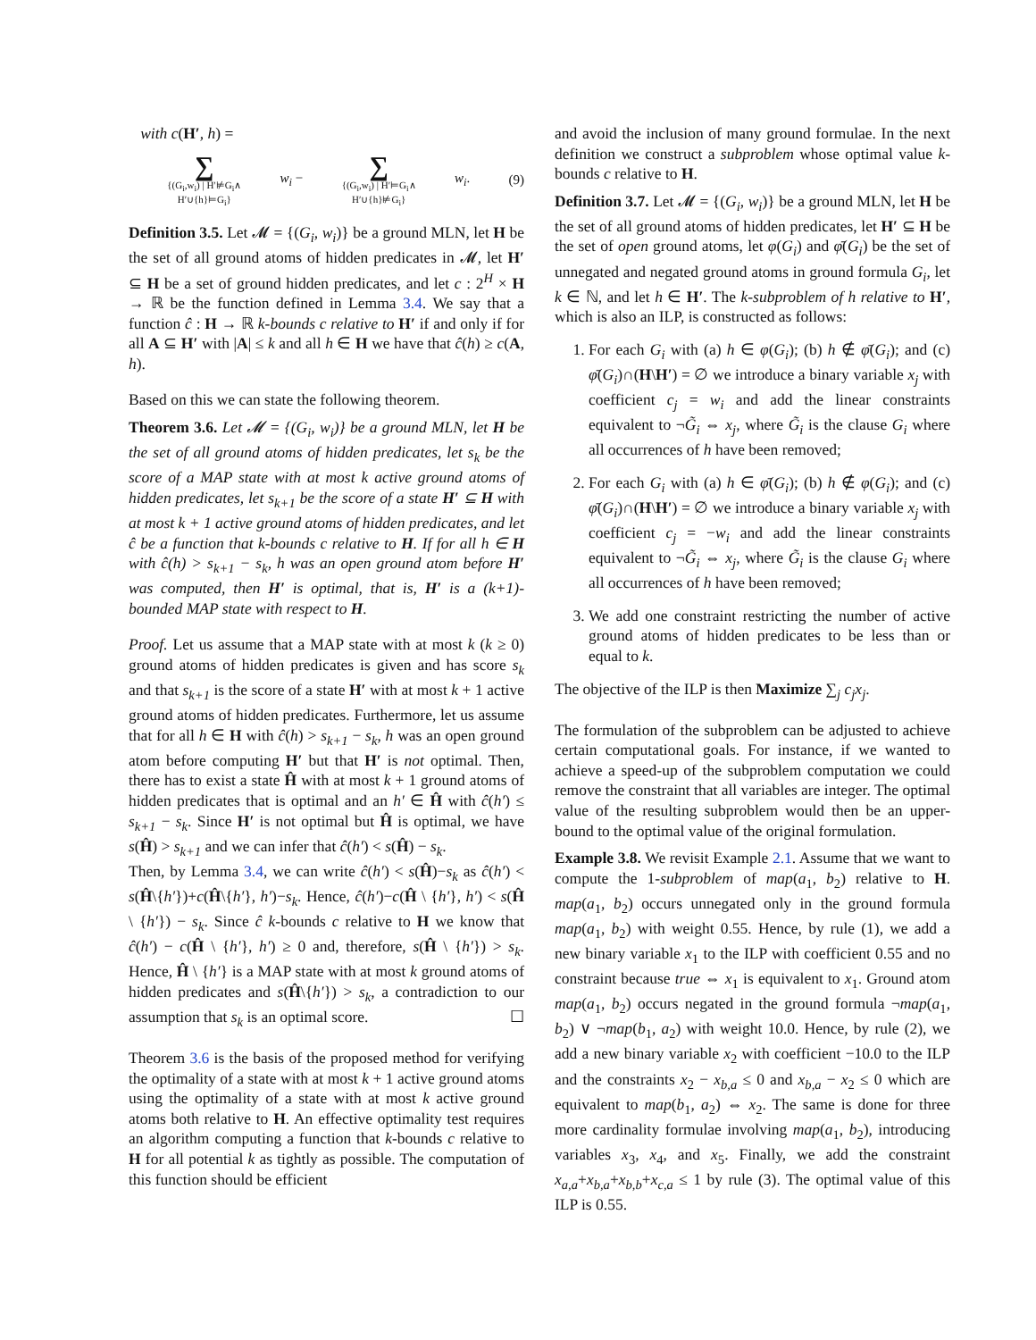with c(H′, h) =
∑
{(G<sub>i</sub>,w<sub>i</sub>) | H′⊭G<sub>i</sub>∧
H′∪{h}⊨G<sub>i</sub>} w<sub>i</sub> − ∑
{(G<sub>i</sub>,w<sub>i</sub>) | H′⊨G<sub>i</sub>∧
H′∪{h}⊭G<sub>i</sub>} w<sub>i</sub>. (9)
Definition 3.5. Let 𝓜 = {(G<sub>i</sub>, w<sub>i</sub>)} be a ground MLN, let H be the set of all ground atoms of hidden predicates in 𝓜, let H′ ⊆ H be a set of ground hidden predicates, and let c : 2<sup>H</sup> × H → ℝ be the function defined in Lemma 3.4. We say that a function ĉ : H → ℝ k-bounds c relative to H′ if and only if for all A ⊆ H′ with |A| ≤ k and all h ∈ H we have that ĉ(h) ≥ c(A, h).
Based on this we can state the following theorem.
Theorem 3.6. Let 𝓜 = {(G<sub>i</sub>, w<sub>i</sub>)} be a ground MLN, let H be the set of all ground atoms of hidden predicates, let s<sub>k</sub> be the score of a MAP state with at most k active ground atoms of hidden predicates, let s<sub>k+1</sub> be the score of a state H′ ⊆ H with at most k + 1 active ground atoms of hidden predicates, and let ĉ be a function that k-bounds c relative to H. If for all h ∈ H with ĉ(h) > s<sub>k+1</sub> − s<sub>k</sub>, h was an open ground atom before H′ was computed, then H′ is optimal, that is, H′ is a (k+1)-bounded MAP state with respect to H.
Proof. Let us assume that a MAP state with at most k (k ≥ 0) ground atoms of hidden predicates is given and has score s<sub>k</sub> and that s<sub>k+1</sub> is the score of a state H′ with at most k + 1 active ground atoms of hidden predicates. Furthermore, let us assume that for all h ∈ H with ĉ(h) > s<sub>k+1</sub> − s<sub>k</sub>, h was an open ground atom before computing H′ but that H′ is not optimal. Then, there has to exist a state Ĥ with at most k + 1 ground atoms of hidden predicates that is optimal and an h′ ∈ Ĥ with ĉ(h′) ≤ s<sub>k+1</sub> − s<sub>k</sub>. Since H′ is not optimal but Ĥ is optimal, we have s(Ĥ) > s<sub>k+1</sub> and we can infer that ĉ(h′) < s(Ĥ) − s<sub>k</sub>.
Then, by Lemma 3.4, we can write ĉ(h′) < s(Ĥ)−s<sub>k</sub> as ĉ(h′) < s(Ĥ\{h′})+c(Ĥ\{h′}, h′)−s<sub>k</sub>. Hence, ĉ(h′)−c(Ĥ \ {h′}, h′) < s(Ĥ \ {h′}) − s<sub>k</sub>. Since ĉ k-bounds c relative to H we know that ĉ(h′) − c(Ĥ \ {h′}, h′) ≥ 0 and, therefore, s(Ĥ \ {h′}) > s<sub>k</sub>. Hence, Ĥ \ {h′} is a MAP state with at most k ground atoms of hidden predicates and s(Ĥ\{h′}) > s<sub>k</sub>, a contradiction to our assumption that s<sub>k</sub> is an optimal score. ☐
Theorem 3.6 is the basis of the proposed method for verifying the optimality of a state with at most k + 1 active ground atoms using the optimality of a state with at most k active ground atoms both relative to H. An effective optimality test requires an algorithm computing a function that k-bounds c relative to H for all potential k as tightly as possible. The computation of this function should be efficient
and avoid the inclusion of many ground formulae. In the next definition we construct a subproblem whose optimal value k-bounds c relative to H.
Definition 3.7. Let 𝓜 = {(G<sub>i</sub>, w<sub>i</sub>)} be a ground MLN, let H be the set of all ground atoms of hidden predicates, let H′ ⊆ H be the set of open ground atoms, let φ(G<sub>i</sub>) and φ̄(G<sub>i</sub>) be the set of unnegated and negated ground atoms in ground formula G<sub>i</sub>, let k ∈ ℕ, and let h ∈ H′. The k-subproblem of h relative to H′, which is also an ILP, is constructed as follows:
1. For each G<sub>i</sub> with (a) h ∈ φ(G<sub>i</sub>); (b) h ∉ φ̄(G<sub>i</sub>); and (c) φ̄(G<sub>i</sub>)∩(H\H′) = ∅ we introduce a binary variable x<sub>j</sub> with coefficient c<sub>j</sub> = w<sub>i</sub> and add the linear constraints equivalent to ¬G̃<sub>i</sub> ⇔ x<sub>j</sub>, where G̃<sub>i</sub> is the clause G<sub>i</sub> where all occurrences of h have been removed;
2. For each G<sub>i</sub> with (a) h ∈ φ̄(G<sub>i</sub>); (b) h ∉ φ(G<sub>i</sub>); and (c) φ̄(G<sub>i</sub>)∩(H\H′) = ∅ we introduce a binary variable x<sub>j</sub> with coefficient c<sub>j</sub> = −w<sub>i</sub> and add the linear constraints equivalent to ¬G̃<sub>i</sub> ⇔ x<sub>j</sub>, where G̃<sub>i</sub> is the clause G<sub>i</sub> where all occurrences of h have been removed;
3. We add one constraint restricting the number of active ground atoms of hidden predicates to be less than or equal to k.
The objective of the ILP is then Maximize ∑<sub>j</sub> c<sub>j</sub>x<sub>j</sub>.
The formulation of the subproblem can be adjusted to achieve certain computational goals. For instance, if we wanted to achieve a speed-up of the subproblem computation we could remove the constraint that all variables are integer. The optimal value of the resulting subproblem would then be an upper-bound to the optimal value of the original formulation.
Example 3.8. We revisit Example 2.1. Assume that we want to compute the 1-subproblem of map(a<sub>1</sub>, b<sub>2</sub>) relative to H. map(a<sub>1</sub>, b<sub>2</sub>) occurs unnegated only in the ground formula map(a<sub>1</sub>, b<sub>2</sub>) with weight 0.55. Hence, by rule (1), we add a new binary variable x<sub>1</sub> to the ILP with coefficient 0.55 and no constraint because true ⇔ x<sub>1</sub> is equivalent to x<sub>1</sub>. Ground atom map(a<sub>1</sub>, b<sub>2</sub>) occurs negated in the ground formula ¬map(a<sub>1</sub>, b<sub>2</sub>) ∨ ¬map(b<sub>1</sub>, a<sub>2</sub>) with weight 10.0. Hence, by rule (2), we add a new binary variable x<sub>2</sub> with coefficient −10.0 to the ILP and the constraints x<sub>2</sub> − x<sub>b,a</sub> ≤ 0 and x<sub>b,a</sub> − x<sub>2</sub> ≤ 0 which are equivalent to map(b<sub>1</sub>, a<sub>2</sub>) ⇔ x<sub>2</sub>. The same is done for three more cardinality formulae involving map(a<sub>1</sub>, b<sub>2</sub>), introducing variables x<sub>3</sub>, x<sub>4</sub>, and x<sub>5</sub>. Finally, we add the constraint x<sub>a,a</sub>+x<sub>b,a</sub>+x<sub>b,b</sub>+x<sub>c,a</sub> ≤ 1 by rule (3). The optimal value of this ILP is 0.55.